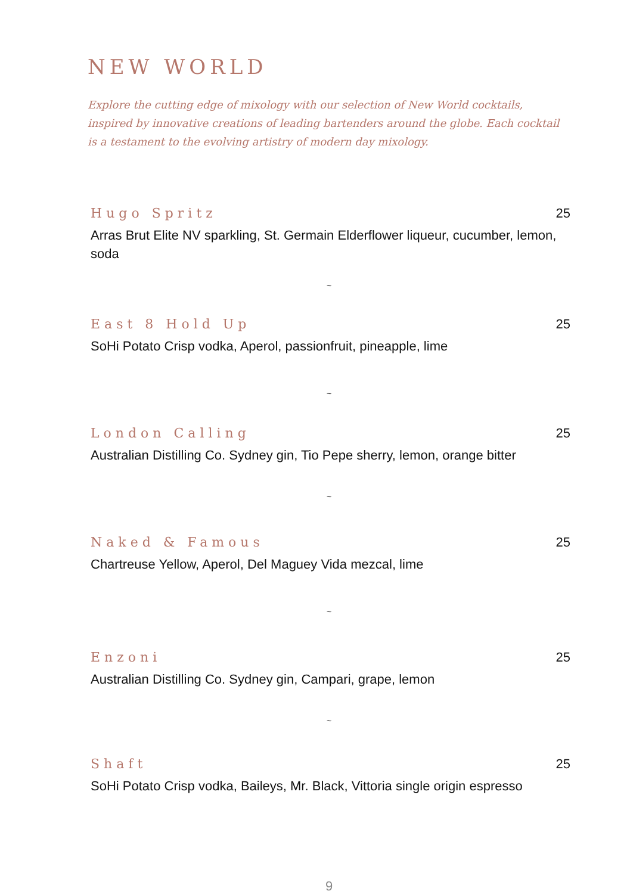NEW WORLD
Explore the cutting edge of mixology with our selection of New World cocktails, inspired by innovative creations of leading bartenders around the globe. Each cocktail is a testament to the evolving artistry of modern day mixology.
Hugo Spritz 25
Arras Brut Elite NV sparkling, St. Germain Elderflower liqueur, cucumber, lemon, soda
~
East 8 Hold Up 25
SoHi Potato Crisp vodka, Aperol, passionfruit, pineapple, lime
~
London Calling 25
Australian Distilling Co. Sydney gin, Tio Pepe sherry, lemon, orange bitter
~
Naked & Famous 25
Chartreuse Yellow, Aperol, Del Maguey Vida mezcal, lime
~
Enzoni 25
Australian Distilling Co. Sydney gin, Campari, grape, lemon
~
Shaft 25
SoHi Potato Crisp vodka, Baileys, Mr. Black, Vittoria single origin espresso
9